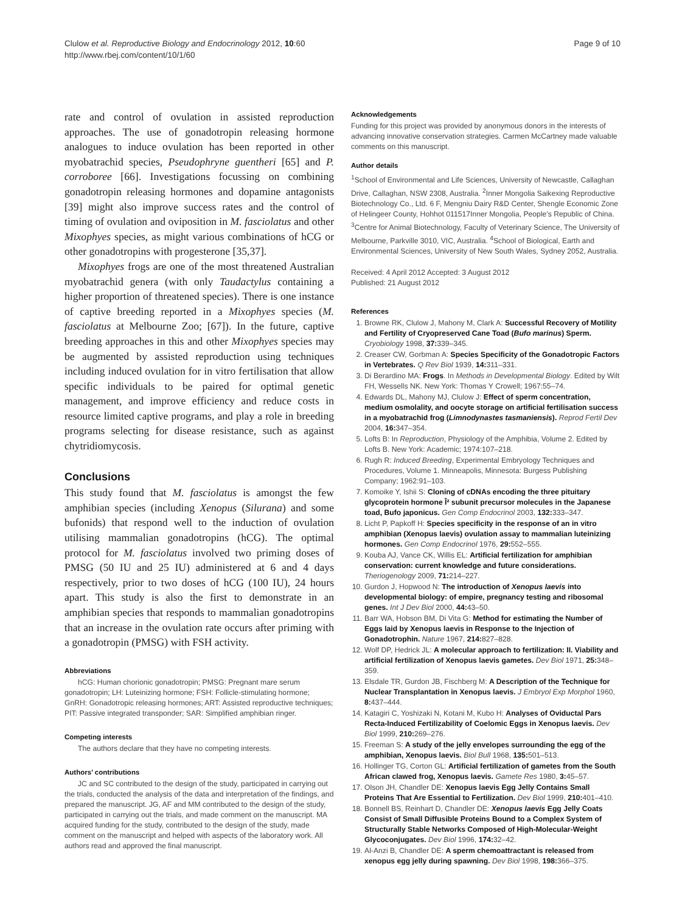Clulow et al. Reproductive Biology and Endocrinology 2012, 10:60
http://www.rbej.com/content/10/1/60
Page 9 of 10
rate and control of ovulation in assisted reproduction approaches. The use of gonadotropin releasing hormone analogues to induce ovulation has been reported in other myobatrachid species, Pseudophryne guentheri [65] and P. corroboree [66]. Investigations focussing on combining gonadotropin releasing hormones and dopamine antagonists [39] might also improve success rates and the control of timing of ovulation and oviposition in M. fasciolatus and other Mixophyes species, as might various combinations of hCG or other gonadotropins with progesterone [35,37].
Mixophyes frogs are one of the most threatened Australian myobatrachid genera (with only Taudactylus containing a higher proportion of threatened species). There is one instance of captive breeding reported in a Mixophyes species (M. fasciolatus at Melbourne Zoo; [67]). In the future, captive breeding approaches in this and other Mixophyes species may be augmented by assisted reproduction using techniques including induced ovulation for in vitro fertilisation that allow specific individuals to be paired for optimal genetic management, and improve efficiency and reduce costs in resource limited captive programs, and play a role in breeding programs selecting for disease resistance, such as against chytridiomycosis.
Conclusions
This study found that M. fasciolatus is amongst the few amphibian species (including Xenopus (Silurana) and some bufonids) that respond well to the induction of ovulation utilising mammalian gonadotropins (hCG). The optimal protocol for M. fasciolatus involved two priming doses of PMSG (50 IU and 25 IU) administered at 6 and 4 days respectively, prior to two doses of hCG (100 IU), 24 hours apart. This study is also the first to demonstrate in an amphibian species that responds to mammalian gonadotropins that an increase in the ovulation rate occurs after priming with a gonadotropin (PMSG) with FSH activity.
Abbreviations
hCG: Human chorionic gonadotropin; PMSG: Pregnant mare serum gonadotropin; LH: Luteinizing hormone; FSH: Follicle-stimulating hormone; GnRH: Gonadotropic releasing hormones; ART: Assisted reproductive techniques; PIT: Passive integrated transponder; SAR: Simplified amphibian ringer.
Competing interests
The authors declare that they have no competing interests.
Authors’ contributions
JC and SC contributed to the design of the study, participated in carrying out the trials, conducted the analysis of the data and interpretation of the findings, and prepared the manuscript. JG, AF and MM contributed to the design of the study, participated in carrying out the trials, and made comment on the manuscript. MA acquired funding for the study, contributed to the design of the study, made comment on the manuscript and helped with aspects of the laboratory work. All authors read and approved the final manuscript.
Acknowledgements
Funding for this project was provided by anonymous donors in the interests of advancing innovative conservation strategies. Carmen McCartney made valuable comments on this manuscript.
Author details
<sup>1</sup> School of Environmental and Life Sciences, University of Newcastle, Callaghan Drive, Callaghan, NSW 2308, Australia. <sup>2</sup>Inner Mongolia Saikexing Reproductive Biotechnology Co., Ltd. 6 F, Mengniu Dairy R&D Center, Shengle Economic Zone of Helingeer County, Hohhot 011517Inner Mongolia, People's Republic of China. <sup>3</sup>Centre for Animal Biotechnology, Faculty of Veterinary Science, The University of Melbourne, Parkville 3010, VIC, Australia. <sup>4</sup>School of Biological, Earth and Environmental Sciences, University of New South Wales, Sydney 2052, Australia.
Received: 4 April 2012 Accepted: 3 August 2012
Published: 21 August 2012
References
1. Browne RK, Clulow J, Mahony M, Clark A: Successful Recovery of Motility and Fertility of Cryopreserved Cane Toad (Bufo marinus) Sperm. Cryobiology 1998, 37: 339–345.
2. Creaser CW, Gorbman A: Species Specificity of the Gonadotropic Factors in Vertebrates. Q Rev Biol 1939, 14: 311–331.
3. Di Berardino MA: Frogs. In Methods in Developmental Biology. Edited by Wilt FH, Wessells NK. New York: Thomas Y Crowell; 1967:55–74.
4. Edwards DL, Mahony MJ, Clulow J: Effect of sperm concentration, medium osmolality, and oocyte storage on artificial fertilisation success in a myobatrachid frog (Limnodynastes tasmaniensis). Reprod Fertil Dev 2004, 16: 347–354.
5. Lofts B: In Reproduction, Physiology of the Amphibia, Volume 2. Edited by Lofts B. New York: Academic; 1974:107–218.
6. Rugh R: Induced Breeding, Experimental Embryology Techniques and Procedures, Volume 1. Minneapolis, Minnesota: Burgess Publishing Company; 1962:91–103.
7. Komoike Y, Ishii S: Cloning of cDNAs encoding the three pituitary glycoprotein hormone Î² subunit precursor molecules in the Japanese toad, Bufo japonicus. Gen Comp Endocrinol 2003, 132: 333–347.
8. Licht P, Papkoff H: Species specificity in the response of an in vitro amphibian (Xenopus laevis) ovulation assay to mammalian luteinizing hormones. Gen Comp Endocrinol 1976, 29: 552–555.
9. Kouba AJ, Vance CK, Willis EL: Artificial fertilization for amphibian conservation: current knowledge and future considerations. Theriogenology 2009, 71: 214–227.
10. Gurdon J, Hopwood N: The introduction of Xenopus laevis into developmental biology: of empire, pregnancy testing and ribosomal genes. Int J Dev Biol 2000, 44: 43–50.
11. Barr WA, Hobson BM, Di Vita G: Method for estimating the Number of Eggs laid by Xenopus laevis in Response to the Injection of Gonadotrophin. Nature 1967, 214: 827–828.
12. Wolf DP, Hedrick JL: A molecular approach to fertilization: II. Viability and artificial fertilization of Xenopus laevis gametes. Dev Biol 1971, 25: 348–359.
13. Elsdale TR, Gurdon JB, Fischberg M: A Description of the Technique for Nuclear Transplantation in Xenopus laevis. J Embryol Exp Morphol 1960, 8: 437–444.
14. Katagiri C, Yoshizaki N, Kotani M, Kubo H: Analyses of Oviductal Pars Recta-Induced Fertilizability of Coelomic Eggs in Xenopus laevis. Dev Biol 1999, 210: 269–276.
15. Freeman S: A study of the jelly envelopes surrounding the egg of the amphibian, Xenopus laevis. Biol Bull 1968, 135: 501–513.
16. Hollinger TG, Corton GL: Artificial fertilization of gametes from the South African clawed frog, Xenopus laevis. Gamete Res 1980, 3: 45–57.
17. Olson JH, Chandler DE: Xenopus laevis Egg Jelly Contains Small Proteins That Are Essential to Fertilization. Dev Biol 1999, 210: 401–410.
18. Bonnell BS, Reinhart D, Chandler DE: Xenopus laevis Egg Jelly Coats Consist of Small Diffusible Proteins Bound to a Complex System of Structurally Stable Networks Composed of High-Molecular-Weight Glycoconjugates. Dev Biol 1996, 174: 32–42.
19. Al-Anzi B, Chandler DE: A sperm chemoattractant is released from xenopus egg jelly during spawning. Dev Biol 1998, 198: 366–375.